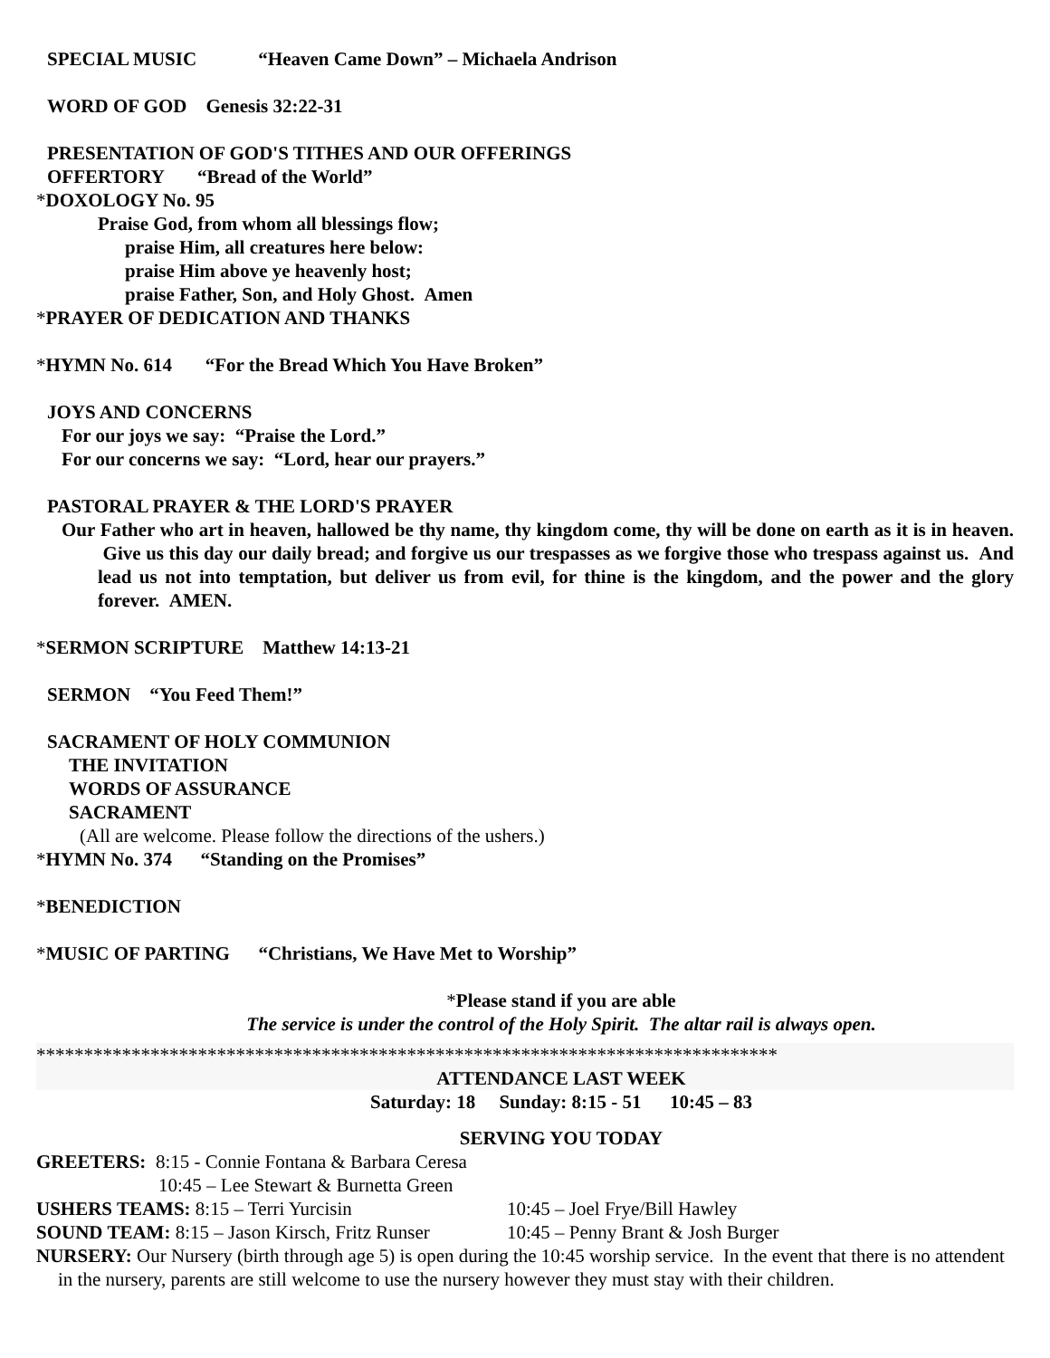SPECIAL MUSIC “Heaven Came Down” – Michaela Andrison
WORD OF GOD Genesis 32:22-31
PRESENTATION OF GOD'S TITHES AND OUR OFFERINGS
OFFERTORY “Bread of the World”
*DOXOLOGY No. 95
Praise God, from whom all blessings flow;
praise Him, all creatures here below:
praise Him above ye heavenly host;
praise Father, Son, and Holy Ghost. Amen
*PRAYER OF DEDICATION AND THANKS
*HYMN No. 614 “For the Bread Which You Have Broken”
JOYS AND CONCERNS
For our joys we say: “Praise the Lord.”
For our concerns we say: “Lord, hear our prayers.”
PASTORAL PRAYER & THE LORD'S PRAYER
Our Father who art in heaven, hallowed be thy name, thy kingdom come, thy will be done on earth as it is in heaven. Give us this day our daily bread; and forgive us our trespasses as we forgive those who trespass against us. And lead us not into temptation, but deliver us from evil, for thine is the kingdom, and the power and the glory forever. AMEN.
*SERMON SCRIPTURE Matthew 14:13-21
SERMON “You Feed Them!”
SACRAMENT OF HOLY COMMUNION
THE INVITATION
WORDS OF ASSURANCE
SACRAMENT
(All are welcome. Please follow the directions of the ushers.)
*HYMN No. 374 “Standing on the Promises”
*BENEDICTION
*MUSIC OF PARTING “Christians, We Have Met to Worship”
*Please stand if you are able
The service is under the control of the Holy Spirit. The altar rail is always open.
******************************************************************************
ATTENDANCE LAST WEEK
Saturday: 18 Sunday: 8:15 - 51 10:45 – 83
SERVING YOU TODAY
GREETERS: 8:15 - Connie Fontana & Barbara Ceresa
10:45 – Lee Stewart & Burnetta Green
USHERS TEAMS: 8:15 – Terri Yurcisin 10:45 – Joel Frye/Bill Hawley
SOUND TEAM: 8:15 – Jason Kirsch, Fritz Runser 10:45 – Penny Brant & Josh Burger
NURSERY: Our Nursery (birth through age 5) is open during the 10:45 worship service. In the event that there is no attendent in the nursery, parents are still welcome to use the nursery however they must stay with their children.